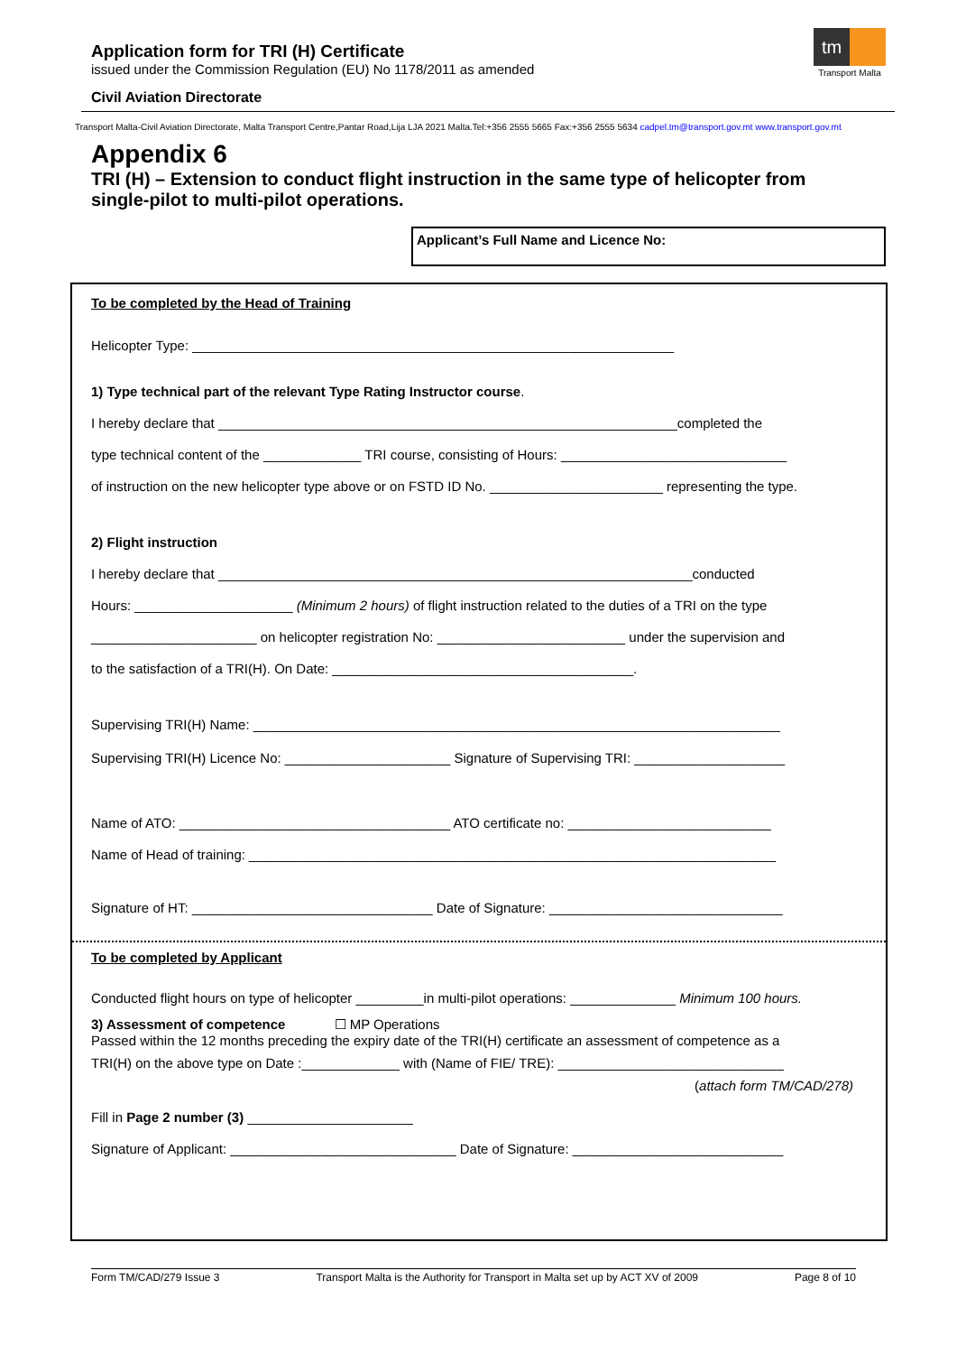Application form for TRI (H) Certificate
issued under the Commission Regulation (EU) No 1178/2011 as amended
Civil Aviation Directorate
tm
Transport Malta
Transport Malta-Civil Aviation Directorate, Malta Transport Centre,Pantar Road,Lija LJA 2021 Malta.Tel:+356 2555 5665 Fax:+356 2555 5634 cadpel.tm@transport.gov.mt www.transport.gov.mt
Appendix 6
TRI (H) – Extension to conduct flight instruction in the same type of helicopter from single-pilot to multi-pilot operations.
Applicant’s Full Name and Licence No:
To be completed by the Head of Training
Helicopter Type: ________________________________________________________________
1) Type technical part of the relevant Type Rating Instructor course.
I hereby declare that _____________________________________________________________completed the
type technical content of the _____________ TRI course, consisting of Hours: ______________________________
of instruction on the new helicopter type above or on FSTD ID No. _______________________ representing the type.
2) Flight instruction
I hereby declare that _______________________________________________________________conducted
Hours: _____________________ (Minimum 2 hours) of flight instruction related to the duties of a TRI on the type
______________________ on helicopter registration No: _________________________ under the supervision and
to the satisfaction of a TRI(H). On Date: ________________________________________.
Supervising TRI(H) Name: ______________________________________________________________________
Supervising TRI(H) Licence No: ______________________ Signature of Supervising TRI: ____________________
Name of ATO: ____________________________________ ATO certificate no: ___________________________
Name of Head of training: ______________________________________________________________________
Signature of HT: ________________________________ Date of Signature: _______________________________
To be completed by Applicant
Conducted flight hours on type of helicopter _________in multi-pilot operations: ______________ Minimum 100 hours.
3) Assessment of competence ☐ MP Operations
Passed within the 12 months preceding the expiry date of the TRI(H) certificate an assessment of competence as a
TRI(H) on the above type on Date :_____________ with (Name of FIE/ TRE): ______________________________
(attach form TM/CAD/278)
Fill in Page 2 number (3) ______________________
Signature of Applicant: ______________________________ Date of Signature: ____________________________
Form TM/CAD/279 Issue 3 Transport Malta is the Authority for Transport in Malta set up by ACT XV of 2009 Page 8 of 10